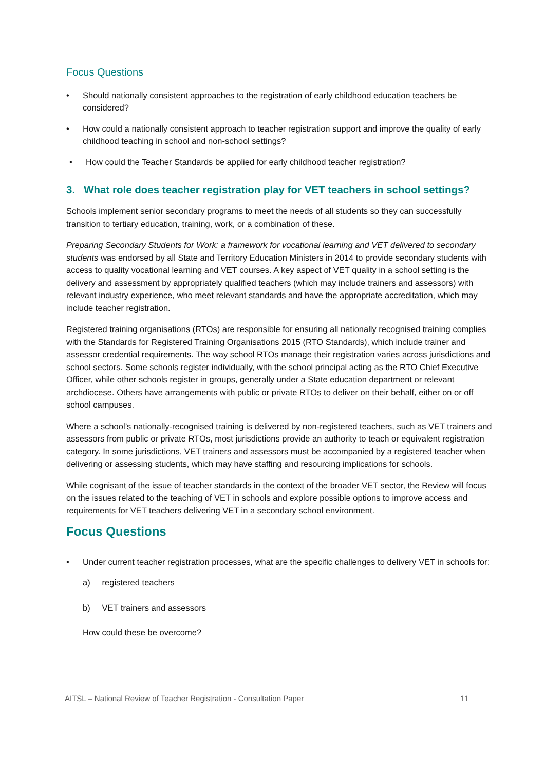Focus Questions
• Should nationally consistent approaches to the registration of early childhood education teachers be considered?
• How could a nationally consistent approach to teacher registration support and improve the quality of early childhood teaching in school and non-school settings?
• How could the Teacher Standards be applied for early childhood teacher registration?
3. What role does teacher registration play for VET teachers in school settings?
Schools implement senior secondary programs to meet the needs of all students so they can successfully transition to tertiary education, training, work, or a combination of these.
Preparing Secondary Students for Work: a framework for vocational learning and VET delivered to secondary students was endorsed by all State and Territory Education Ministers in 2014 to provide secondary students with access to quality vocational learning and VET courses. A key aspect of VET quality in a school setting is the delivery and assessment by appropriately qualified teachers (which may include trainers and assessors) with relevant industry experience, who meet relevant standards and have the appropriate accreditation, which may include teacher registration.
Registered training organisations (RTOs) are responsible for ensuring all nationally recognised training complies with the Standards for Registered Training Organisations 2015 (RTO Standards), which include trainer and assessor credential requirements. The way school RTOs manage their registration varies across jurisdictions and school sectors. Some schools register individually, with the school principal acting as the RTO Chief Executive Officer, while other schools register in groups, generally under a State education department or relevant archdiocese. Others have arrangements with public or private RTOs to deliver on their behalf, either on or off school campuses.
Where a school’s nationally-recognised training is delivered by non-registered teachers, such as VET trainers and assessors from public or private RTOs, most jurisdictions provide an authority to teach or equivalent registration category. In some jurisdictions, VET trainers and assessors must be accompanied by a registered teacher when delivering or assessing students, which may have staffing and resourcing implications for schools.
While cognisant of the issue of teacher standards in the context of the broader VET sector, the Review will focus on the issues related to the teaching of VET in schools and explore possible options to improve access and requirements for VET teachers delivering VET in a secondary school environment.
Focus Questions
• Under current teacher registration processes, what are the specific challenges to delivery VET in schools for:
a) registered teachers
b) VET trainers and assessors
How could these be overcome?
AITSL – National Review of Teacher Registration - Consultation Paper 11